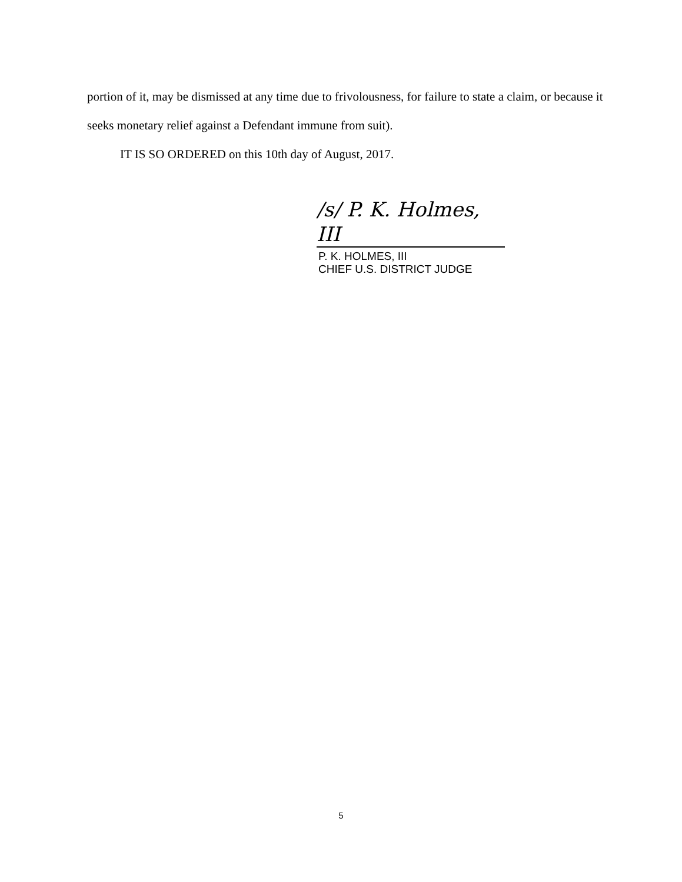portion of it, may be dismissed at any time due to frivolousness, for failure to state a claim, or because it seeks monetary relief against a Defendant immune from suit).
IT IS SO ORDERED on this 10th day of August, 2017.
/s/ P. K. Holmes, III
P. K. HOLMES, III
CHIEF U.S. DISTRICT JUDGE
5